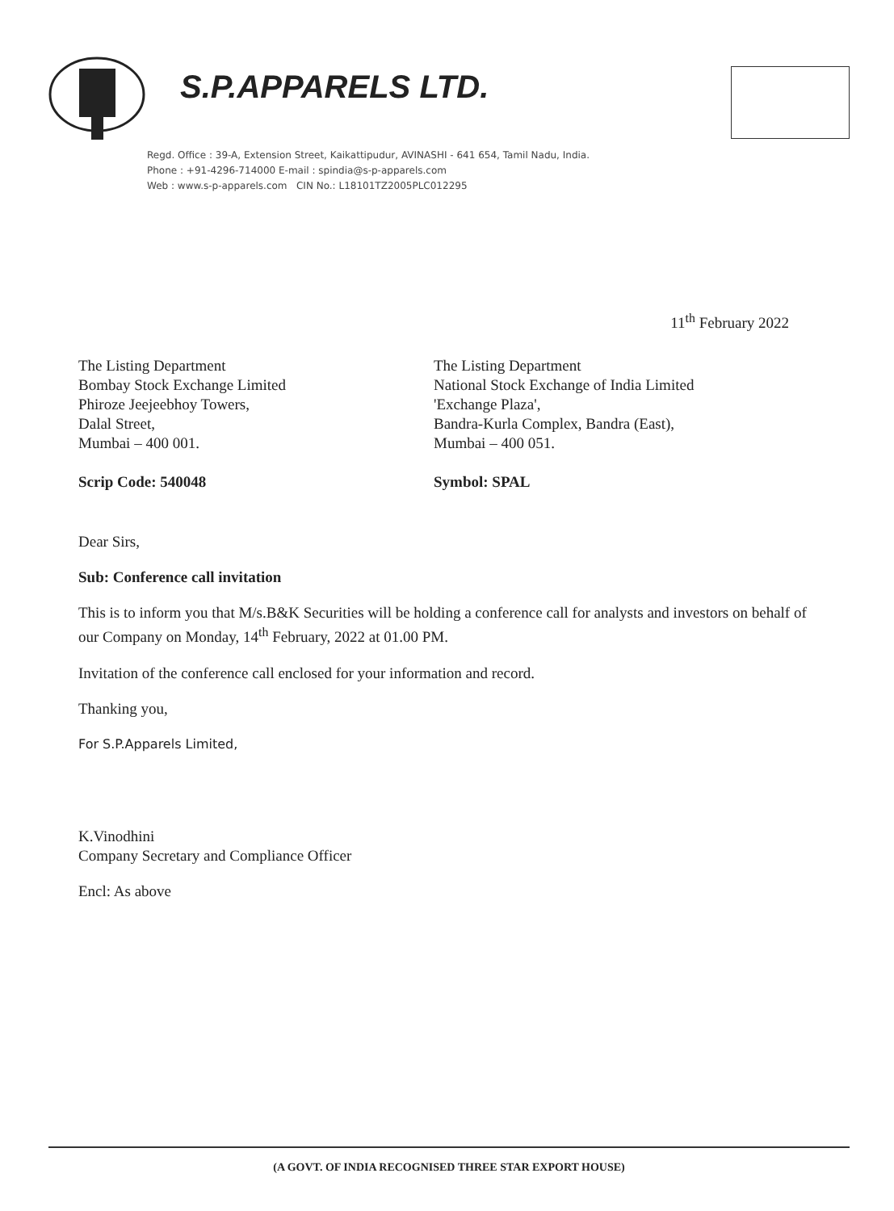S.P.APPARELS LTD.
Regd. Office : 39-A, Extension Street, Kaikattipudur, AVINASHI - 641 654, Tamil Nadu, India.
Phone : +91-4296-714000 E-mail : spindia@s-p-apparels.com
Web : www.s-p-apparels.com CIN No.: L18101TZ2005PLC012295
11<sup>th</sup> February 2022
The Listing Department
Bombay Stock Exchange Limited
Phiroze Jeejeebhoy Towers,
Dalal Street,
Mumbai – 400 001.
Scrip Code: 540048
The Listing Department
National Stock Exchange of India Limited
'Exchange Plaza',
Bandra-Kurla Complex, Bandra (East),
Mumbai – 400 051.
Symbol: SPAL
Dear Sirs,
Sub: Conference call invitation
This is to inform you that M/s.B&K Securities will be holding a conference call for analysts and investors on behalf of our Company on Monday, 14<sup>th</sup> February, 2022 at 01.00 PM.
Invitation of the conference call enclosed for your information and record.
Thanking you,
For S.P.Apparels Limited,
K.Vinodhini
Company Secretary and Compliance Officer
Encl: As above
(A GOVT. OF INDIA RECOGNISED THREE STAR EXPORT HOUSE)